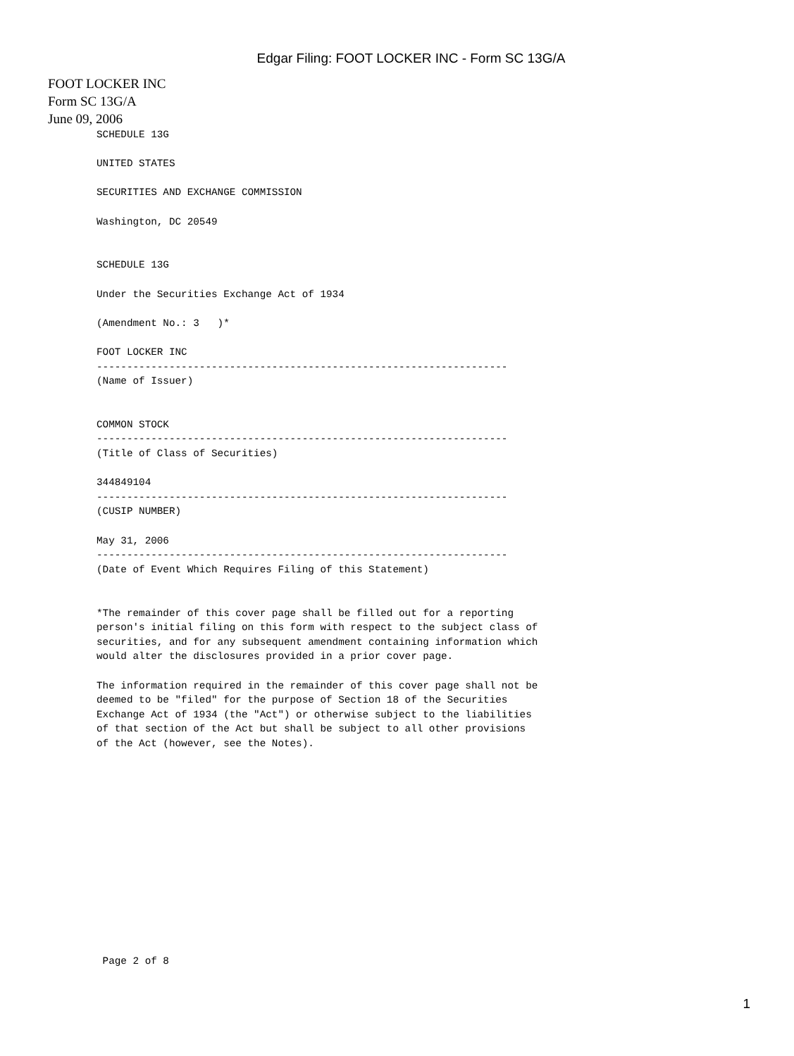Edgar Filing: FOOT LOCKER INC - Form SC 13G/A
FOOT LOCKER INC
Form SC 13G/A
June 09, 2006
SCHEDULE 13G

UNITED STATES

SECURITIES AND EXCHANGE COMMISSION

Washington, DC 20549


SCHEDULE 13G

Under the Securities Exchange Act of 1934

(Amendment No.: 3   )*

FOOT LOCKER INC
--------------------------------------------------------------------
(Name of Issuer)


COMMON STOCK
--------------------------------------------------------------------
(Title of Class of Securities)

344849104
--------------------------------------------------------------------
(CUSIP NUMBER)

May 31, 2006
--------------------------------------------------------------------
(Date of Event Which Requires Filing of this Statement)


*The remainder of this cover page shall be filled out for a reporting
person's initial filing on this form with respect to the subject class of
securities, and for any subsequent amendment containing information which
would alter the disclosures provided in a prior cover page.

The information required in the remainder of this cover page shall not be
deemed to be "filed" for the purpose of Section 18 of the Securities
Exchange Act of 1934 (the "Act") or otherwise subject to the liabilities
of that section of the Act but shall be subject to all other provisions
of the Act (however, see the Notes).














 Page 2 of 8
1